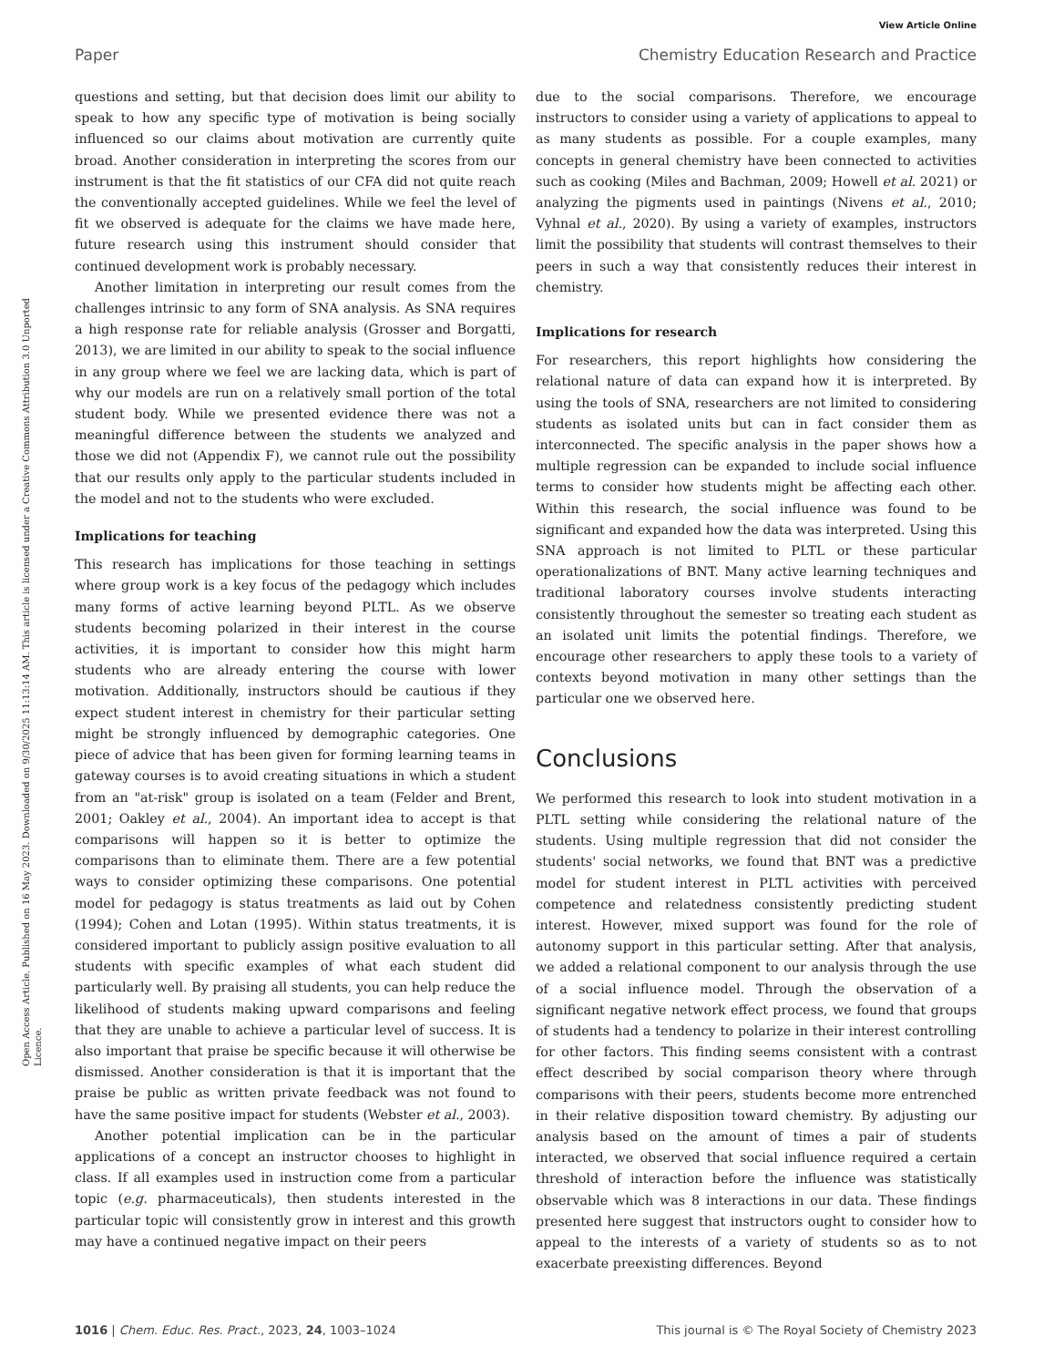View Article Online
Paper Chemistry Education Research and Practice
Open Access Article. Published on 16 May 2023. Downloaded on 9/30/2025 11:13:14 AM. This article is licensed under a Creative Commons Attribution 3.0 Unported Licence.
questions and setting, but that decision does limit our ability to speak to how any specific type of motivation is being socially influenced so our claims about motivation are currently quite broad. Another consideration in interpreting the scores from our instrument is that the fit statistics of our CFA did not quite reach the conventionally accepted guidelines. While we feel the level of fit we observed is adequate for the claims we have made here, future research using this instrument should consider that continued development work is probably necessary.
Another limitation in interpreting our result comes from the challenges intrinsic to any form of SNA analysis. As SNA requires a high response rate for reliable analysis (Grosser and Borgatti, 2013), we are limited in our ability to speak to the social influence in any group where we feel we are lacking data, which is part of why our models are run on a relatively small portion of the total student body. While we presented evidence there was not a meaningful difference between the students we analyzed and those we did not (Appendix F), we cannot rule out the possibility that our results only apply to the particular students included in the model and not to the students who were excluded.
Implications for teaching
This research has implications for those teaching in settings where group work is a key focus of the pedagogy which includes many forms of active learning beyond PLTL. As we observe students becoming polarized in their interest in the course activities, it is important to consider how this might harm students who are already entering the course with lower motivation. Additionally, instructors should be cautious if they expect student interest in chemistry for their particular setting might be strongly influenced by demographic categories. One piece of advice that has been given for forming learning teams in gateway courses is to avoid creating situations in which a student from an "at-risk" group is isolated on a team (Felder and Brent, 2001; Oakley et al., 2004). An important idea to accept is that comparisons will happen so it is better to optimize the comparisons than to eliminate them. There are a few potential ways to consider optimizing these comparisons. One potential model for pedagogy is status treatments as laid out by Cohen (1994); Cohen and Lotan (1995). Within status treatments, it is considered important to publicly assign positive evaluation to all students with specific examples of what each student did particularly well. By praising all students, you can help reduce the likelihood of students making upward comparisons and feeling that they are unable to achieve a particular level of success. It is also important that praise be specific because it will otherwise be dismissed. Another consideration is that it is important that the praise be public as written private feedback was not found to have the same positive impact for students (Webster et al., 2003).
Another potential implication can be in the particular applications of a concept an instructor chooses to highlight in class. If all examples used in instruction come from a particular topic (e.g. pharmaceuticals), then students interested in the particular topic will consistently grow in interest and this growth may have a continued negative impact on their peers
due to the social comparisons. Therefore, we encourage instructors to consider using a variety of applications to appeal to as many students as possible. For a couple examples, many concepts in general chemistry have been connected to activities such as cooking (Miles and Bachman, 2009; Howell et al. 2021) or analyzing the pigments used in paintings (Nivens et al., 2010; Vyhnal et al., 2020). By using a variety of examples, instructors limit the possibility that students will contrast themselves to their peers in such a way that consistently reduces their interest in chemistry.
Implications for research
For researchers, this report highlights how considering the relational nature of data can expand how it is interpreted. By using the tools of SNA, researchers are not limited to considering students as isolated units but can in fact consider them as interconnected. The specific analysis in the paper shows how a multiple regression can be expanded to include social influence terms to consider how students might be affecting each other. Within this research, the social influence was found to be significant and expanded how the data was interpreted. Using this SNA approach is not limited to PLTL or these particular operationalizations of BNT. Many active learning techniques and traditional laboratory courses involve students interacting consistently throughout the semester so treating each student as an isolated unit limits the potential findings. Therefore, we encourage other researchers to apply these tools to a variety of contexts beyond motivation in many other settings than the particular one we observed here.
Conclusions
We performed this research to look into student motivation in a PLTL setting while considering the relational nature of the students. Using multiple regression that did not consider the students' social networks, we found that BNT was a predictive model for student interest in PLTL activities with perceived competence and relatedness consistently predicting student interest. However, mixed support was found for the role of autonomy support in this particular setting. After that analysis, we added a relational component to our analysis through the use of a social influence model. Through the observation of a significant negative network effect process, we found that groups of students had a tendency to polarize in their interest controlling for other factors. This finding seems consistent with a contrast effect described by social comparison theory where through comparisons with their peers, students become more entrenched in their relative disposition toward chemistry. By adjusting our analysis based on the amount of times a pair of students interacted, we observed that social influence required a certain threshold of interaction before the influence was statistically observable which was 8 interactions in our data. These findings presented here suggest that instructors ought to consider how to appeal to the interests of a variety of students so as to not exacerbate preexisting differences. Beyond
1016 | Chem. Educ. Res. Pract., 2023, 24, 1003–1024 This journal is © The Royal Society of Chemistry 2023